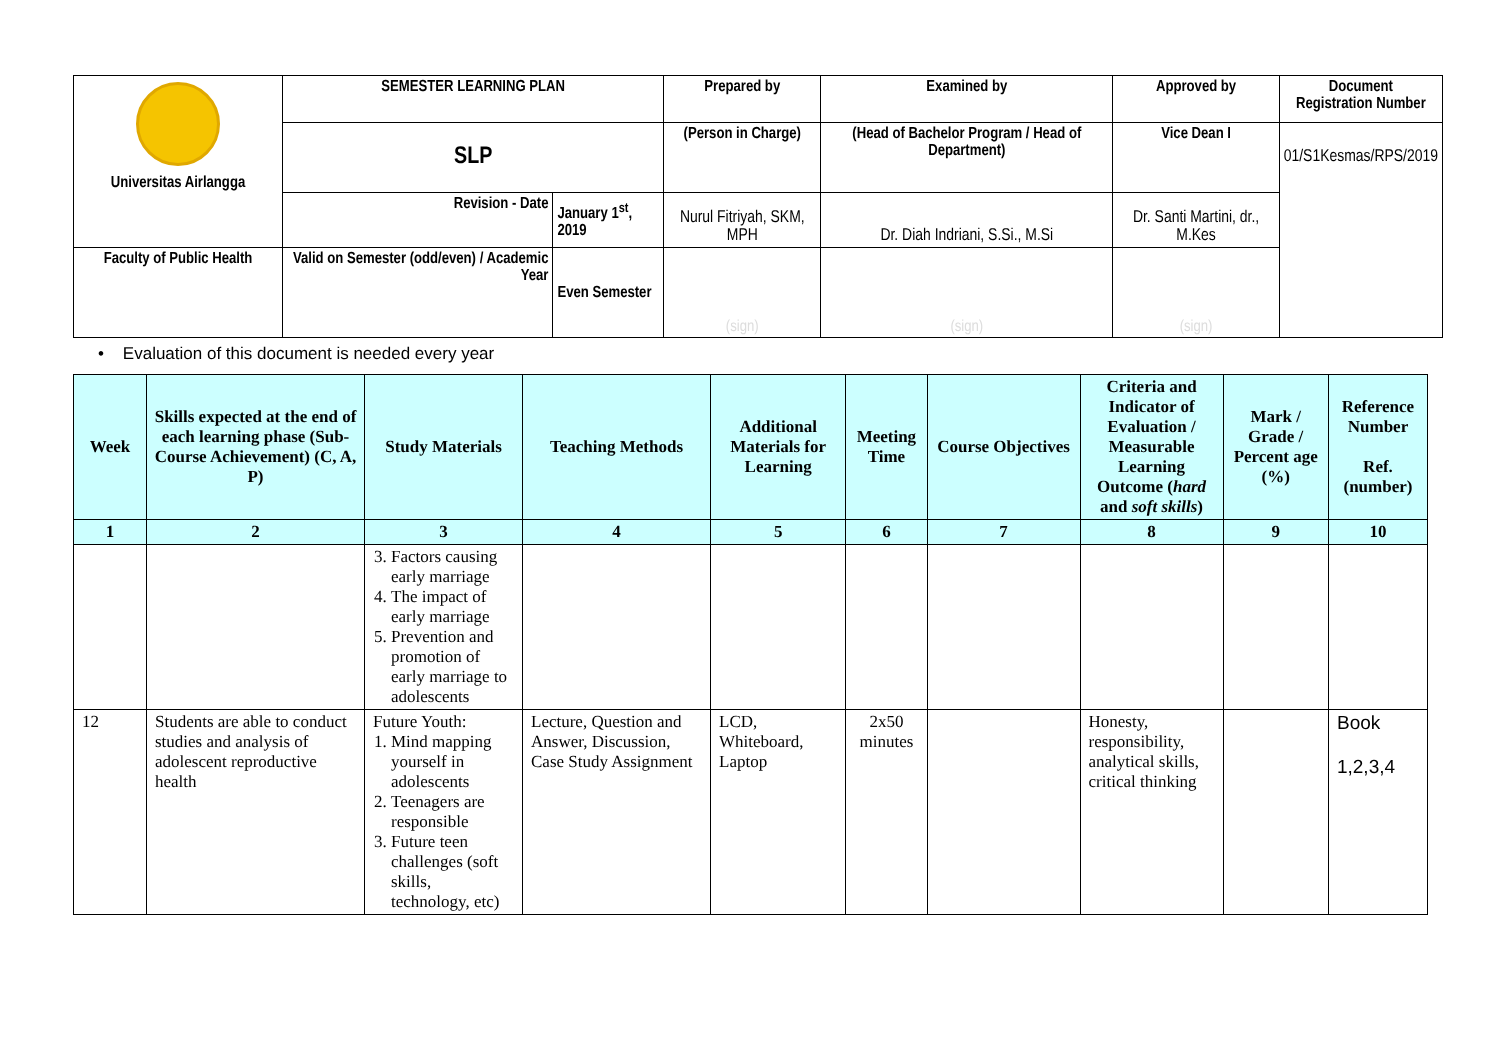| Universitas Airlangga | SEMESTER LEARNING PLAN | | Prepared by | Examined by | Approved by | Document Registration Number |
| | SLP | | (Person in Charge) | (Head of Bachelor Program / Head of Department) | Vice Dean I | 01/S1Kesmas/RPS/2019 |
| | Revision - Date | January 1<sup>st</sup>, 2019 | Nurul Fitriyah, SKM, MPH | Dr. Diah Indriani, S.Si., M.Si | Dr. Santi Martini, dr., M.Kes | |
| Faculty of Public Health | Valid on Semester (odd/even) / Academic Year | Even Semester | (sign) | (sign) | (sign) | |
• Evaluation of this document is needed every year
| Week | Skills expected at the end of each learning phase (Sub-Course Achievement) (C, A, P) | Study Materials | Teaching Methods | Additional Materials for Learning | Meeting Time | Course Objectives | Criteria and Indicator of Evaluation / Measurable Learning Outcome ( hard and soft skills ) | Mark / Grade / Percent age (%) | Reference Number Ref. (number) |
| --- | --- | --- | --- | --- | --- | --- | --- | --- | --- |
| 1 | 2 | 3 | 4 | 5 | 6 | 7 | 8 | 9 | 10 |
| | | 3. Factors causing early marriage 4. The impact of early marriage 5. Prevention and promotion of early marriage to adolescents | | | | | | | |
| 12 | Students are able to conduct studies and analysis of adolescent reproductive health | Future Youth: 1. Mind mapping yourself in adolescents 2. Teenagers are responsible 3. Future teen challenges (soft skills, technology, etc) | Lecture, Question and Answer, Discussion, Case Study Assignment | LCD, Whiteboard, Laptop | 2x50 minutes | | Honesty, responsibility, analytical skills, critical thinking | | Book 1,2,3,4 |